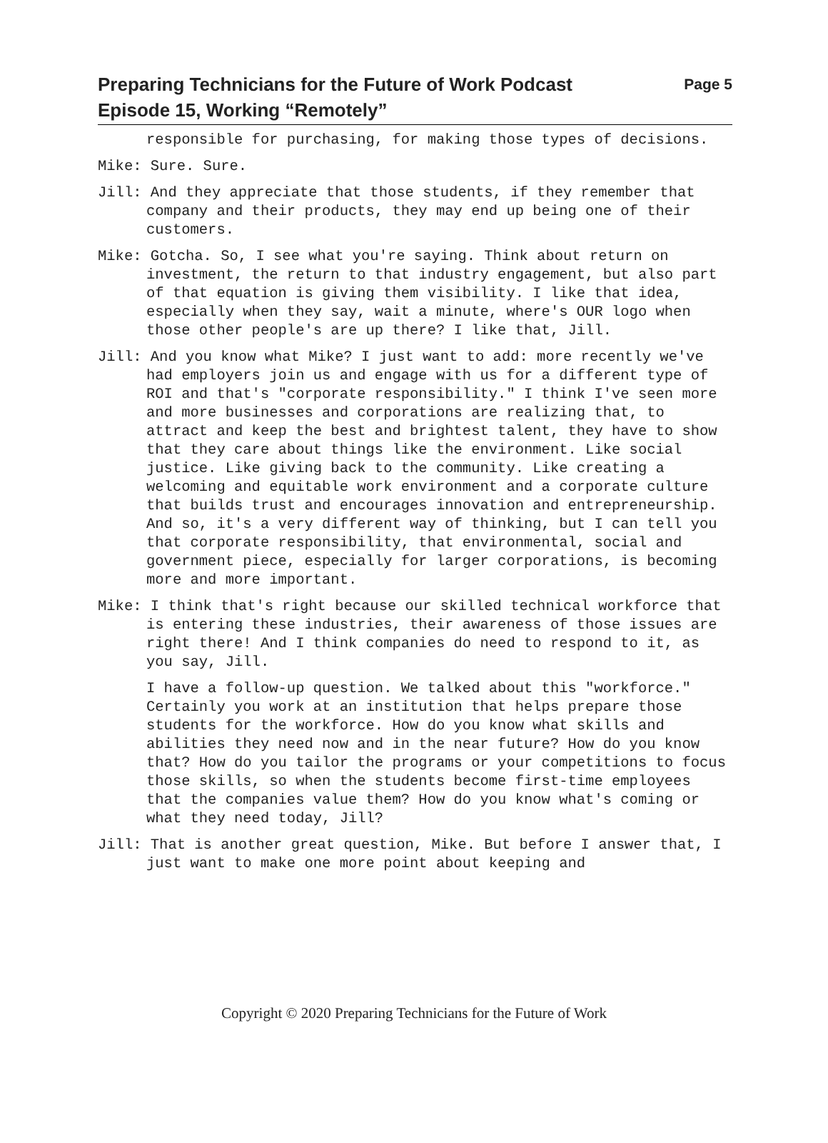Preparing Technicians for the Future of Work Podcast
Episode 15, Working “Remotely”
Page 5
responsible for purchasing, for making those types of decisions.
Mike: Sure. Sure.
Jill: And they appreciate that those students, if they remember that company and their products, they may end up being one of their customers.
Mike: Gotcha. So, I see what you're saying. Think about return on investment, the return to that industry engagement, but also part of that equation is giving them visibility. I like that idea, especially when they say, wait a minute, where's OUR logo when those other people's are up there? I like that, Jill.
Jill: And you know what Mike? I just want to add: more recently we've had employers join us and engage with us for a different type of ROI and that's "corporate responsibility." I think I've seen more and more businesses and corporations are realizing that, to attract and keep the best and brightest talent, they have to show that they care about things like the environment. Like social justice. Like giving back to the community. Like creating a welcoming and equitable work environment and a corporate culture that builds trust and encourages innovation and entrepreneurship. And so, it's a very different way of thinking, but I can tell you that corporate responsibility, that environmental, social and government piece, especially for larger corporations, is becoming more and more important.
Mike: I think that's right because our skilled technical workforce that is entering these industries, their awareness of those issues are right there! And I think companies do need to respond to it, as you say, Jill.
I have a follow-up question. We talked about this "workforce." Certainly you work at an institution that helps prepare those students for the workforce. How do you know what skills and abilities they need now and in the near future? How do you know that? How do you tailor the programs or your competitions to focus those skills, so when the students become first-time employees that the companies value them? How do you know what's coming or what they need today, Jill?
Jill: That is another great question, Mike. But before I answer that, I just want to make one more point about keeping and
Copyright © 2020 Preparing Technicians for the Future of Work